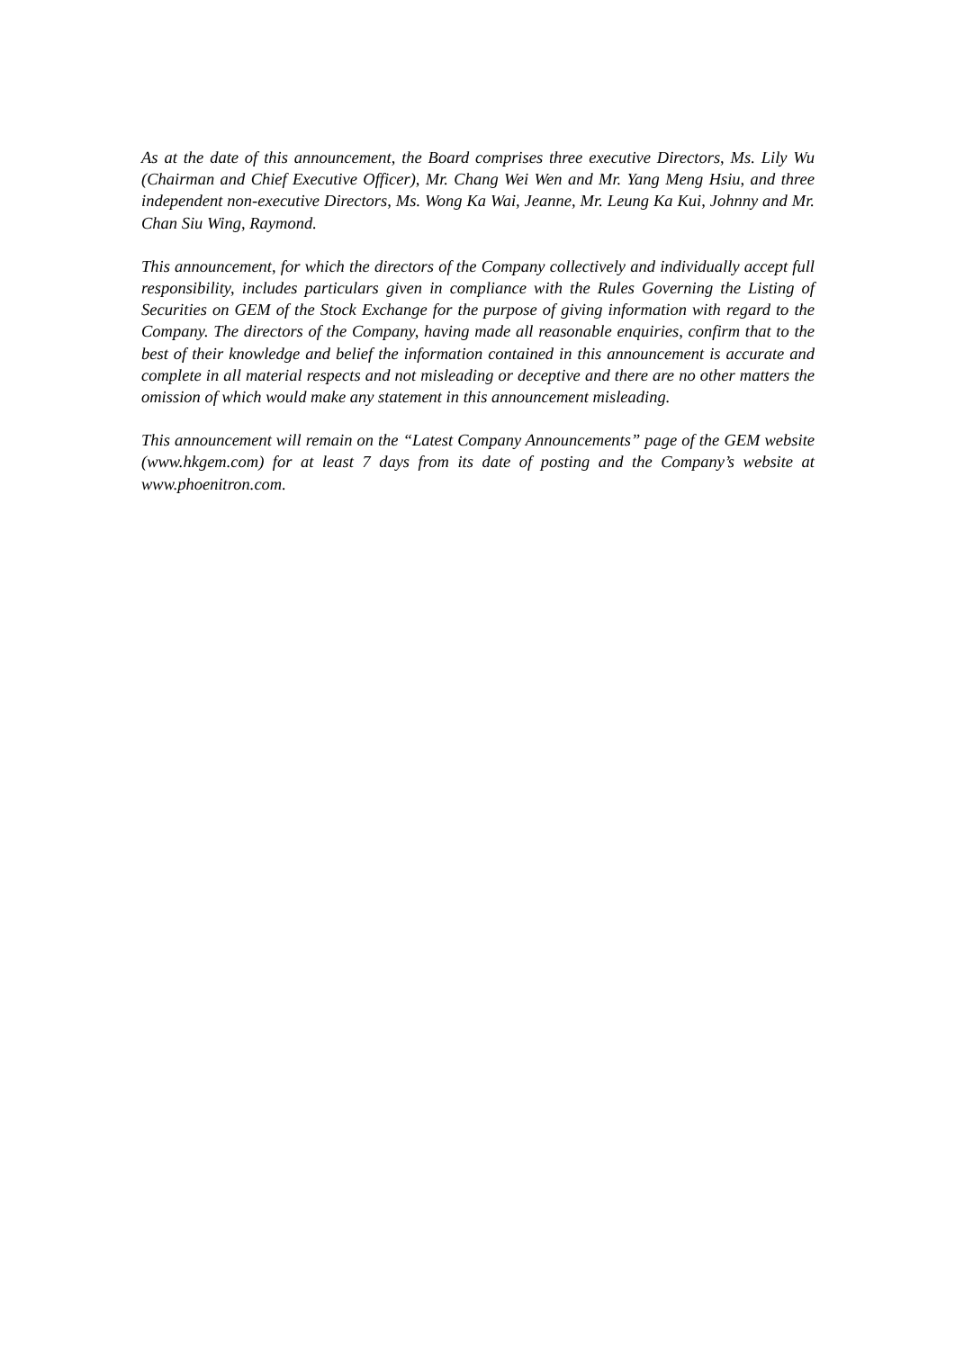As at the date of this announcement, the Board comprises three executive Directors, Ms. Lily Wu (Chairman and Chief Executive Officer), Mr. Chang Wei Wen and Mr. Yang Meng Hsiu, and three independent non-executive Directors, Ms. Wong Ka Wai, Jeanne, Mr. Leung Ka Kui, Johnny and Mr. Chan Siu Wing, Raymond.
This announcement, for which the directors of the Company collectively and individually accept full responsibility, includes particulars given in compliance with the Rules Governing the Listing of Securities on GEM of the Stock Exchange for the purpose of giving information with regard to the Company. The directors of the Company, having made all reasonable enquiries, confirm that to the best of their knowledge and belief the information contained in this announcement is accurate and complete in all material respects and not misleading or deceptive and there are no other matters the omission of which would make any statement in this announcement misleading.
This announcement will remain on the “Latest Company Announcements” page of the GEM website (www.hkgem.com) for at least 7 days from its date of posting and the Company’s website at www.phoenitron.com.